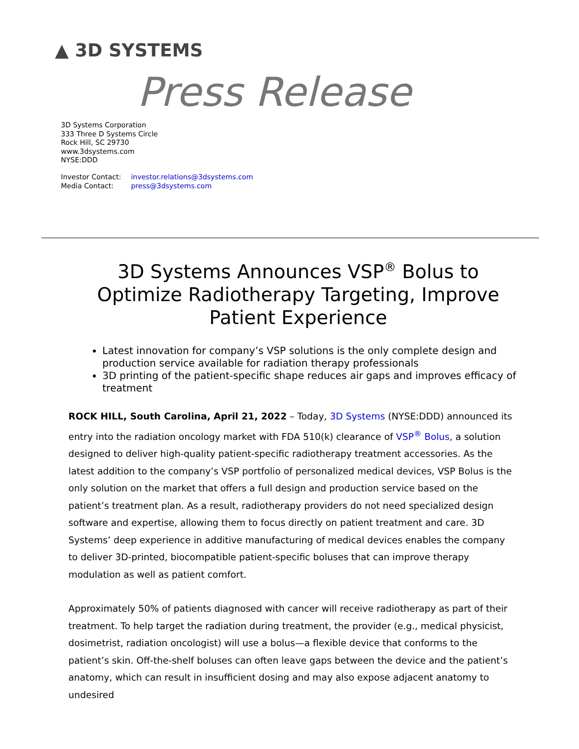▲ 3D SYSTEMS
Press Release
3D Systems Corporation
333 Three D Systems Circle
Rock Hill, SC 29730
www.3dsystems.com
NYSE:DDD
Investor Contact: investor.relations@3dsystems.com
Media Contact: press@3dsystems.com
3D Systems Announces VSP<sup>®</sup> Bolus to Optimize Radiotherapy Targeting, Improve Patient Experience
Latest innovation for company’s VSP solutions is the only complete design and production service available for radiation therapy professionals
3D printing of the patient-specific shape reduces air gaps and improves efficacy of treatment
ROCK HILL, South Carolina, April 21, 2022 – Today, 3D Systems (NYSE:DDD) announced its entry into the radiation oncology market with FDA 510(k) clearance of VSP<sup>®</sup> Bolus, a solution designed to deliver high-quality patient-specific radiotherapy treatment accessories. As the latest addition to the company’s VSP portfolio of personalized medical devices, VSP Bolus is the only solution on the market that offers a full design and production service based on the patient’s treatment plan. As a result, radiotherapy providers do not need specialized design software and expertise, allowing them to focus directly on patient treatment and care. 3D Systems’ deep experience in additive manufacturing of medical devices enables the company to deliver 3D-printed, biocompatible patient-specific boluses that can improve therapy modulation as well as patient comfort.
Approximately 50% of patients diagnosed with cancer will receive radiotherapy as part of their treatment. To help target the radiation during treatment, the provider (e.g., medical physicist, dosimetrist, radiation oncologist) will use a bolus—a flexible device that conforms to the patient’s skin. Off-the-shelf boluses can often leave gaps between the device and the patient’s anatomy, which can result in insufficient dosing and may also expose adjacent anatomy to undesired